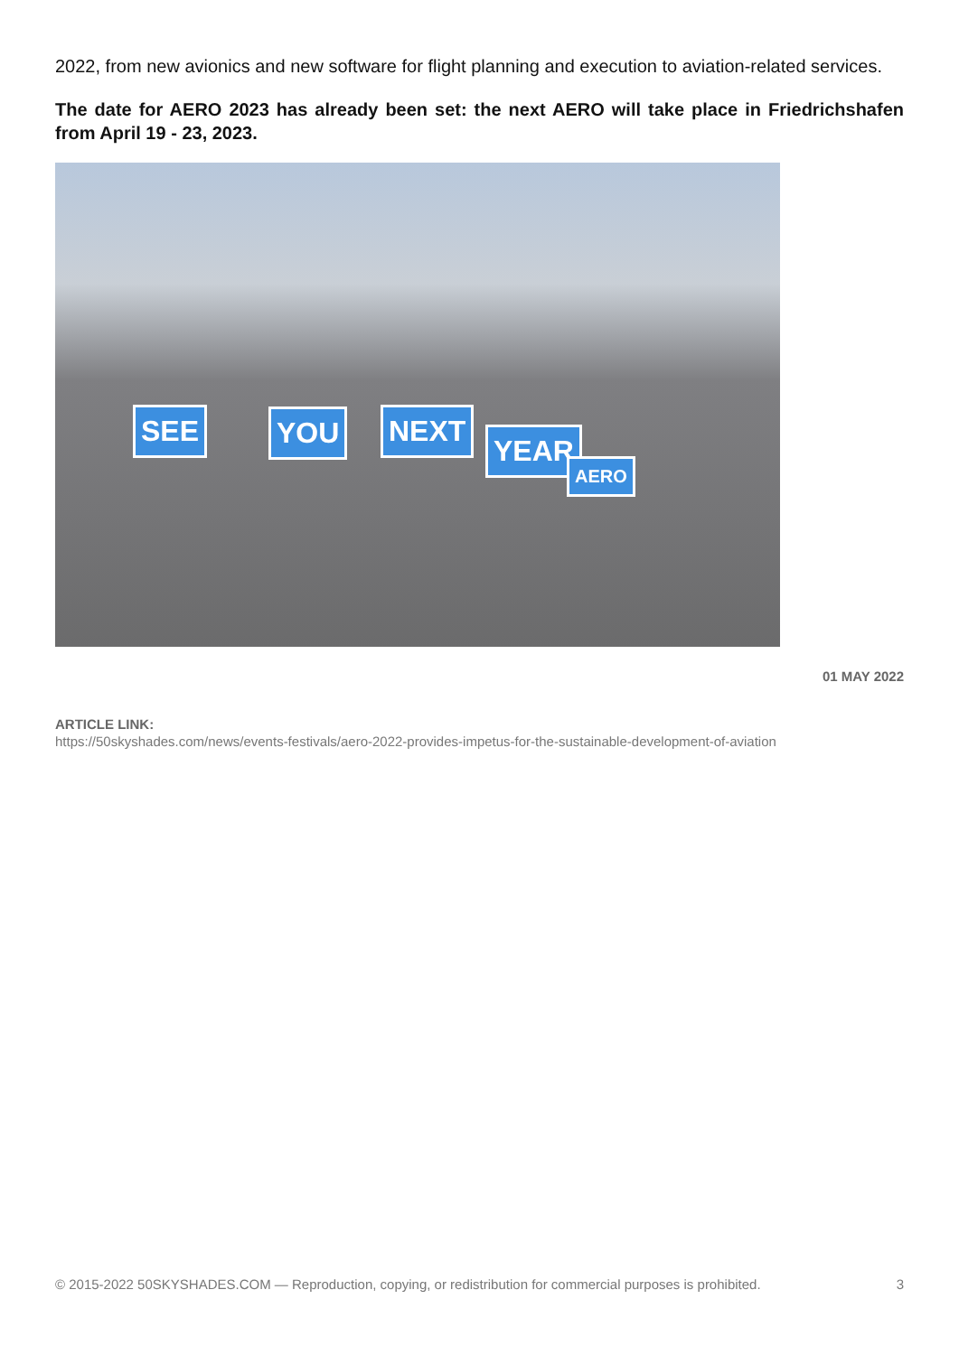2022, from new avionics and new software for flight planning and execution to aviation-related services.
The date for AERO 2023 has already been set: the next AERO will take place in Friedrichshafen from April 19 - 23, 2023.
SEE YOU NEXT
YEAR
AERO
01 MAY 2022
ARTICLE LINK:
https://50skyshades.com/news/events-festivals/aero-2022-provides-impetus-for-the-sustainable-development-of-aviation
© 2015-2022 50SKYSHADES.COM — Reproduction, copying, or redistribution for commercial purposes is prohibited. 3